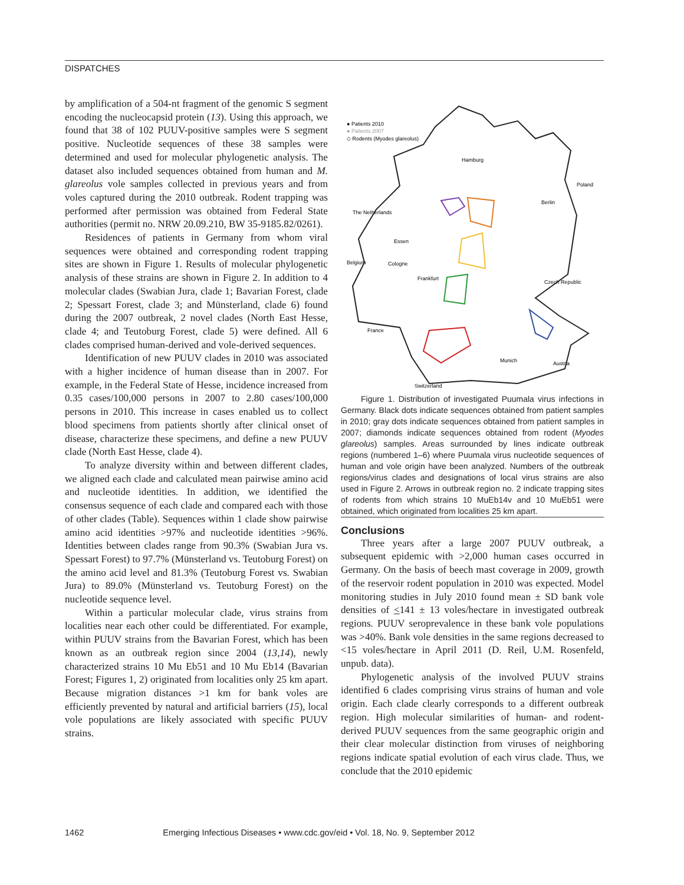DISPATCHES
by amplification of a 504-nt fragment of the genomic S segment encoding the nucleocapsid protein (13). Using this approach, we found that 38 of 102 PUUV-positive samples were S segment positive. Nucleotide sequences of these 38 samples were determined and used for molecular phylogenetic analysis. The dataset also included sequences obtained from human and M. glareolus vole samples collected in previous years and from voles captured during the 2010 outbreak. Rodent trapping was performed after permission was obtained from Federal State authorities (permit no. NRW 20.09.210, BW 35-9185.82/0261).
Residences of patients in Germany from whom viral sequences were obtained and corresponding rodent trapping sites are shown in Figure 1. Results of molecular phylogenetic analysis of these strains are shown in Figure 2. In addition to 4 molecular clades (Swabian Jura, clade 1; Bavarian Forest, clade 2; Spessart Forest, clade 3; and Münsterland, clade 6) found during the 2007 outbreak, 2 novel clades (North East Hesse, clade 4; and Teutoburg Forest, clade 5) were defined. All 6 clades comprised human-derived and vole-derived sequences.
Identification of new PUUV clades in 2010 was associated with a higher incidence of human disease than in 2007. For example, in the Federal State of Hesse, incidence increased from 0.35 cases/100,000 persons in 2007 to 2.80 cases/100,000 persons in 2010. This increase in cases enabled us to collect blood specimens from patients shortly after clinical onset of disease, characterize these specimens, and define a new PUUV clade (North East Hesse, clade 4).
To analyze diversity within and between different clades, we aligned each clade and calculated mean pairwise amino acid and nucleotide identities. In addition, we identified the consensus sequence of each clade and compared each with those of other clades (Table). Sequences within 1 clade show pairwise amino acid identities >97% and nucleotide identities >96%. Identities between clades range from 90.3% (Swabian Jura vs. Spessart Forest) to 97.7% (Münsterland vs. Teutoburg Forest) on the amino acid level and 81.3% (Teutoburg Forest vs. Swabian Jura) to 89.0% (Münsterland vs. Teutoburg Forest) on the nucleotide sequence level.
Within a particular molecular clade, virus strains from localities near each other could be differentiated. For example, within PUUV strains from the Bavarian Forest, which has been known as an outbreak region since 2004 (13,14), newly characterized strains 10 Mu Eb51 and 10 Mu Eb14 (Bavarian Forest; Figures 1, 2) originated from localities only 25 km apart. Because migration distances >1 km for bank voles are efficiently prevented by natural and artificial barriers (15), local vole populations are likely associated with specific PUUV strains.
● Patients 2010
● Patients 2007
◇ Rodents (Myodes glareolus)
Hamburg
Berlin
Poland
The Netherlands
Essen
Belgium
Cologne
Frankfurt
Czech Republic
France
Munich
Austria
Switzerland
Figure 1. Distribution of investigated Puumala virus infections in Germany. Black dots indicate sequences obtained from patient samples in 2010; gray dots indicate sequences obtained from patient samples in 2007; diamonds indicate sequences obtained from rodent (Myodes glareolus) samples. Areas surrounded by lines indicate outbreak regions (numbered 1–6) where Puumala virus nucleotide sequences of human and vole origin have been analyzed. Numbers of the outbreak regions/virus clades and designations of local virus strains are also used in Figure 2. Arrows in outbreak region no. 2 indicate trapping sites of rodents from which strains 10 MuEb14v and 10 MuEb51 were obtained, which originated from localities 25 km apart.
Conclusions
Three years after a large 2007 PUUV outbreak, a subsequent epidemic with >2,000 human cases occurred in Germany. On the basis of beech mast coverage in 2009, growth of the reservoir rodent population in 2010 was expected. Model monitoring studies in July 2010 found mean ± SD bank vole densities of <141 ± 13 voles/hectare in investigated outbreak regions. PUUV seroprevalence in these bank vole populations was >40%. Bank vole densities in the same regions decreased to <15 voles/hectare in April 2011 (D. Reil, U.M. Rosenfeld, unpub. data).
Phylogenetic analysis of the involved PUUV strains identified 6 clades comprising virus strains of human and vole origin. Each clade clearly corresponds to a different outbreak region. High molecular similarities of human- and rodent-derived PUUV sequences from the same geographic origin and their clear molecular distinction from viruses of neighboring regions indicate spatial evolution of each virus clade. Thus, we conclude that the 2010 epidemic
1462 Emerging Infectious Diseases • www.cdc.gov/eid • Vol. 18, No. 9, September 2012